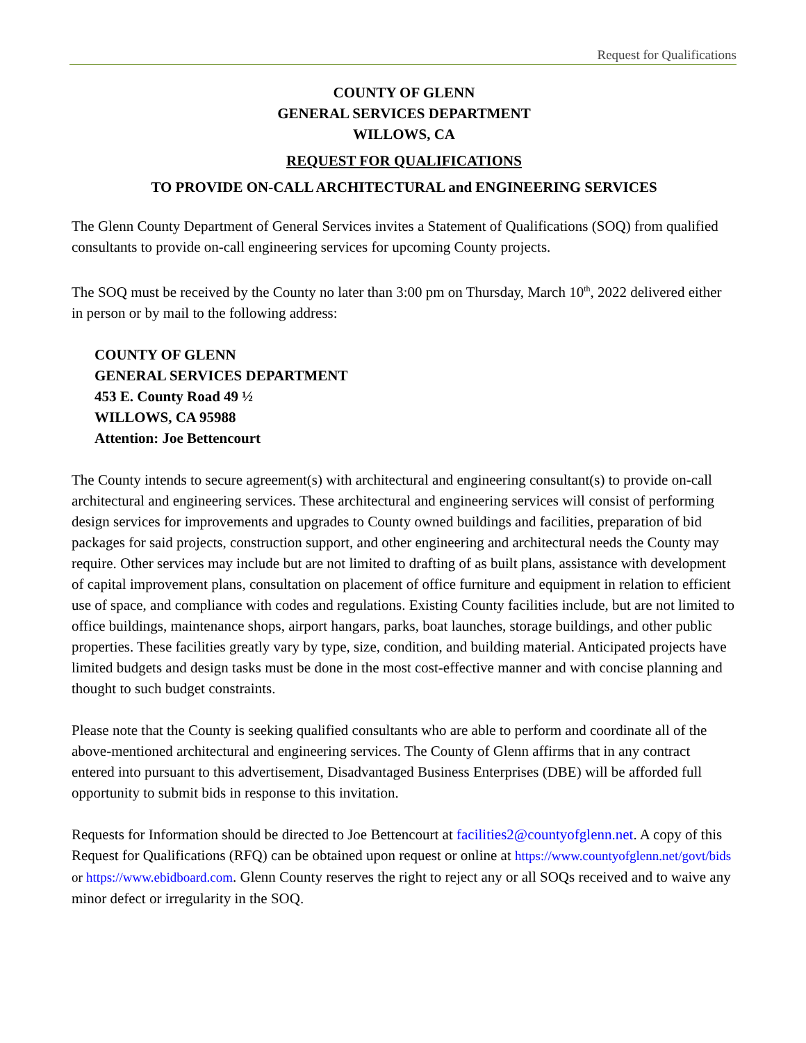Request for Qualifications
COUNTY OF GLENN
GENERAL SERVICES DEPARTMENT
WILLOWS, CA
REQUEST FOR QUALIFICATIONS
TO PROVIDE ON-CALL ARCHITECTURAL and ENGINEERING SERVICES
The Glenn County Department of General Services invites a Statement of Qualifications (SOQ) from qualified consultants to provide on-call engineering services for upcoming County projects.
The SOQ must be received by the County no later than 3:00 pm on Thursday, March 10<sup>th</sup>, 2022 delivered either in person or by mail to the following address:
COUNTY OF GLENN
GENERAL SERVICES DEPARTMENT
453 E. County Road 49 ½
WILLOWS, CA 95988
Attention: Joe Bettencourt
The County intends to secure agreement(s) with architectural and engineering consultant(s) to provide on-call architectural and engineering services. These architectural and engineering services will consist of performing design services for improvements and upgrades to County owned buildings and facilities, preparation of bid packages for said projects, construction support, and other engineering and architectural needs the County may require. Other services may include but are not limited to drafting of as built plans, assistance with development of capital improvement plans, consultation on placement of office furniture and equipment in relation to efficient use of space, and compliance with codes and regulations. Existing County facilities include, but are not limited to office buildings, maintenance shops, airport hangars, parks, boat launches, storage buildings, and other public properties. These facilities greatly vary by type, size, condition, and building material. Anticipated projects have limited budgets and design tasks must be done in the most cost-effective manner and with concise planning and thought to such budget constraints.
Please note that the County is seeking qualified consultants who are able to perform and coordinate all of the above-mentioned architectural and engineering services. The County of Glenn affirms that in any contract entered into pursuant to this advertisement, Disadvantaged Business Enterprises (DBE) will be afforded full opportunity to submit bids in response to this invitation.
Requests for Information should be directed to Joe Bettencourt at facilities2@countyofglenn.net. A copy of this Request for Qualifications (RFQ) can be obtained upon request or online at https://www.countyofglenn.net/govt/bids or https://www.ebidboard.com. Glenn County reserves the right to reject any or all SOQs received and to waive any minor defect or irregularity in the SOQ.